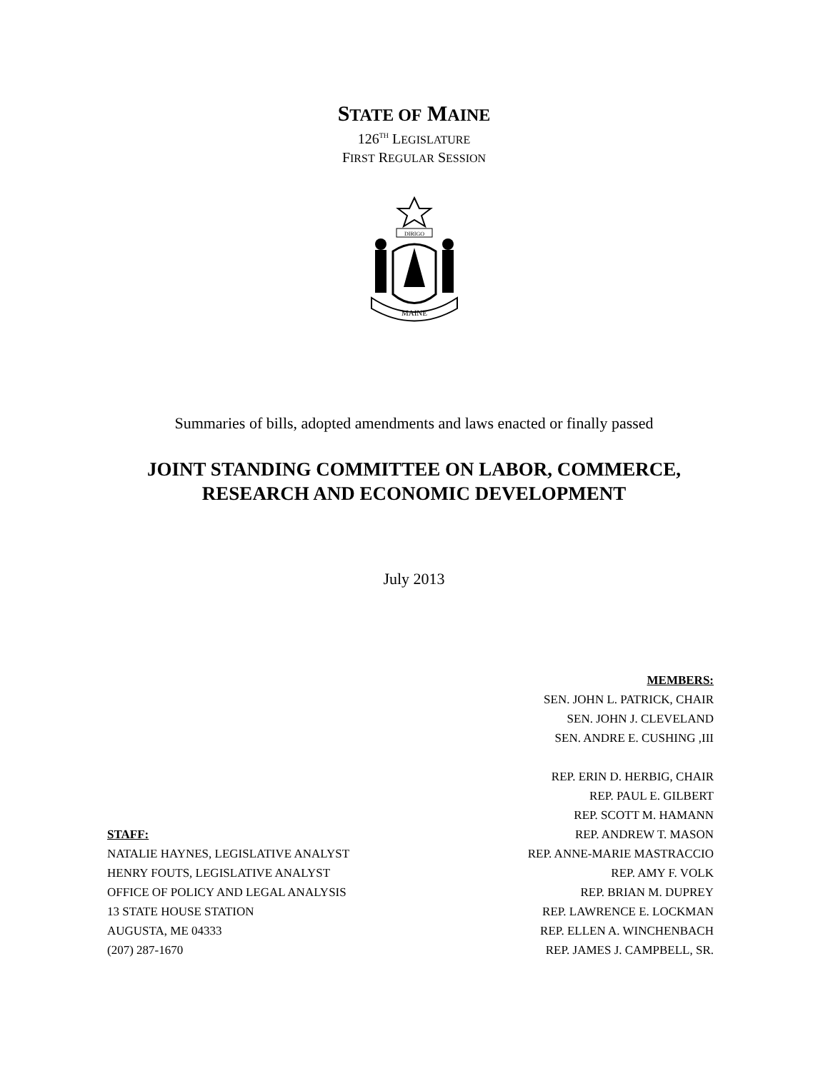STATE OF MAINE
126<sup>TH</sup> LEGISLATURE
FIRST REGULAR SESSION
DIRIGO
MAINE
Summaries of bills, adopted amendments and laws enacted or finally passed
JOINT STANDING COMMITTEE ON LABOR, COMMERCE,
RESEARCH AND ECONOMIC DEVELOPMENT
July 2013
STAFF:
NATALIE HAYNES, LEGISLATIVE ANALYST
HENRY FOUTS, LEGISLATIVE ANALYST
OFFICE OF POLICY AND LEGAL ANALYSIS
13 STATE HOUSE STATION
AUGUSTA, ME 04333
(207) 287-1670
MEMBERS:
SEN. JOHN L. PATRICK, CHAIR
SEN. JOHN J. CLEVELAND
SEN. ANDRE E. CUSHING ,III
REP. ERIN D. HERBIG, CHAIR
REP. PAUL E. GILBERT
REP. SCOTT M. HAMANN
REP. ANDREW T. MASON
REP. ANNE-MARIE MASTRACCIO
REP. AMY F. VOLK
REP. BRIAN M. DUPREY
REP. LAWRENCE E. LOCKMAN
REP. ELLEN A. WINCHENBACH
REP. JAMES J. CAMPBELL, SR.